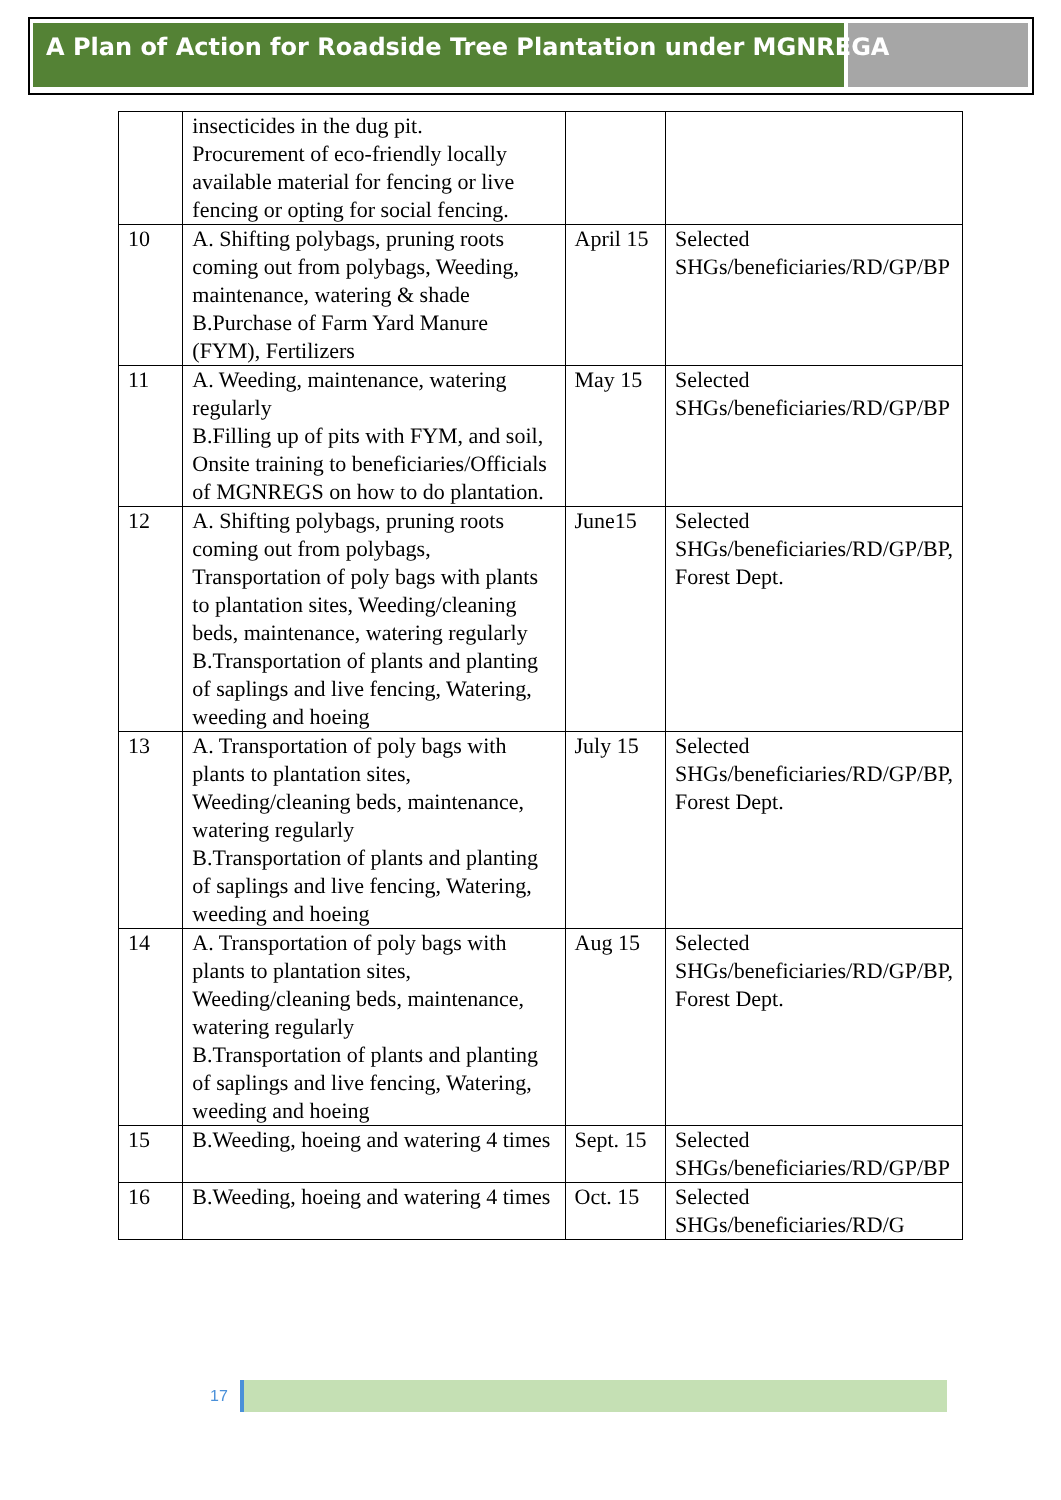A Plan of Action for Roadside Tree Plantation under MGNREGA
| | insecticides in the dug pit. Procurement of eco-friendly locally available material for fencing or live fencing or opting for social fencing. | | |
| 10 | A. Shifting polybags, pruning roots coming out from polybags, Weeding, maintenance, watering & shade B.Purchase of Farm Yard Manure (FYM), Fertilizers | April 15 | Selected SHGs/beneficiaries/RD/GP/BP |
| 11 | A. Weeding, maintenance, watering regularly B.Filling up of pits with FYM, and soil, Onsite training to beneficiaries/Officials of MGNREGS on how to do plantation. | May 15 | Selected SHGs/beneficiaries/RD/GP/BP |
| 12 | A. Shifting polybags, pruning roots coming out from polybags, Transportation of poly bags with plants to plantation sites, Weeding/cleaning beds, maintenance, watering regularly B.Transportation of plants and planting of saplings and live fencing, Watering, weeding and hoeing | June15 | Selected SHGs/beneficiaries/RD/GP/BP, Forest Dept. |
| 13 | A. Transportation of poly bags with plants to plantation sites, Weeding/cleaning beds, maintenance, watering regularly B.Transportation of plants and planting of saplings and live fencing, Watering, weeding and hoeing | July 15 | Selected SHGs/beneficiaries/RD/GP/BP, Forest Dept. |
| 14 | A. Transportation of poly bags with plants to plantation sites, Weeding/cleaning beds, maintenance, watering regularly B.Transportation of plants and planting of saplings and live fencing, Watering, weeding and hoeing | Aug 15 | Selected SHGs/beneficiaries/RD/GP/BP, Forest Dept. |
| 15 | B.Weeding, hoeing and watering 4 times | Sept. 15 | Selected SHGs/beneficiaries/RD/GP/BP |
| 16 | B.Weeding, hoeing and watering 4 times | Oct. 15 | Selected SHGs/beneficiaries/RD/G |
17